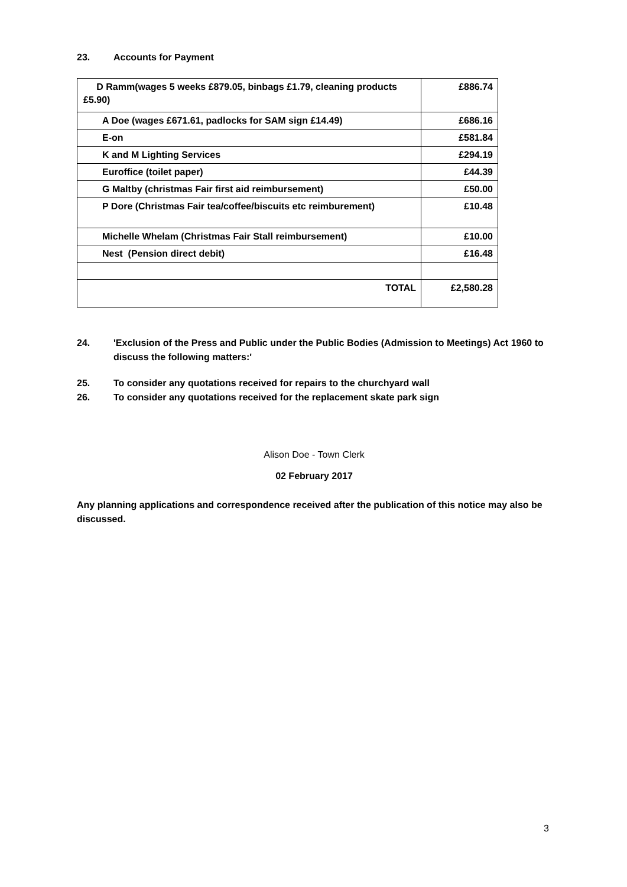23. Accounts for Payment
| D Ramm(wages 5 weeks £879.05, binbags £1.79, cleaning products £5.90) | £886.74 |
| A Doe (wages £671.61, padlocks for SAM sign £14.49) | £686.16 |
| E-on | £581.84 |
| K and M Lighting Services | £294.19 |
| Euroffice (toilet paper) | £44.39 |
| G Maltby (christmas Fair first aid reimbursement) | £50.00 |
| P Dore (Christmas Fair tea/coffee/biscuits etc reimburement) | £10.48 |
| Michelle Whelam (Christmas Fair Stall reimbursement) | £10.00 |
| Nest (Pension direct debit) | £16.48 |
| TOTAL | £2,580.28 |
24. 'Exclusion of the Press and Public under the Public Bodies (Admission to Meetings) Act 1960 to discuss the following matters:'
25. To consider any quotations received for repairs to the churchyard wall
26. To consider any quotations received for the replacement skate park sign
Alison Doe - Town Clerk
02 February 2017
Any planning applications and correspondence received after the publication of this notice may also be discussed.
3